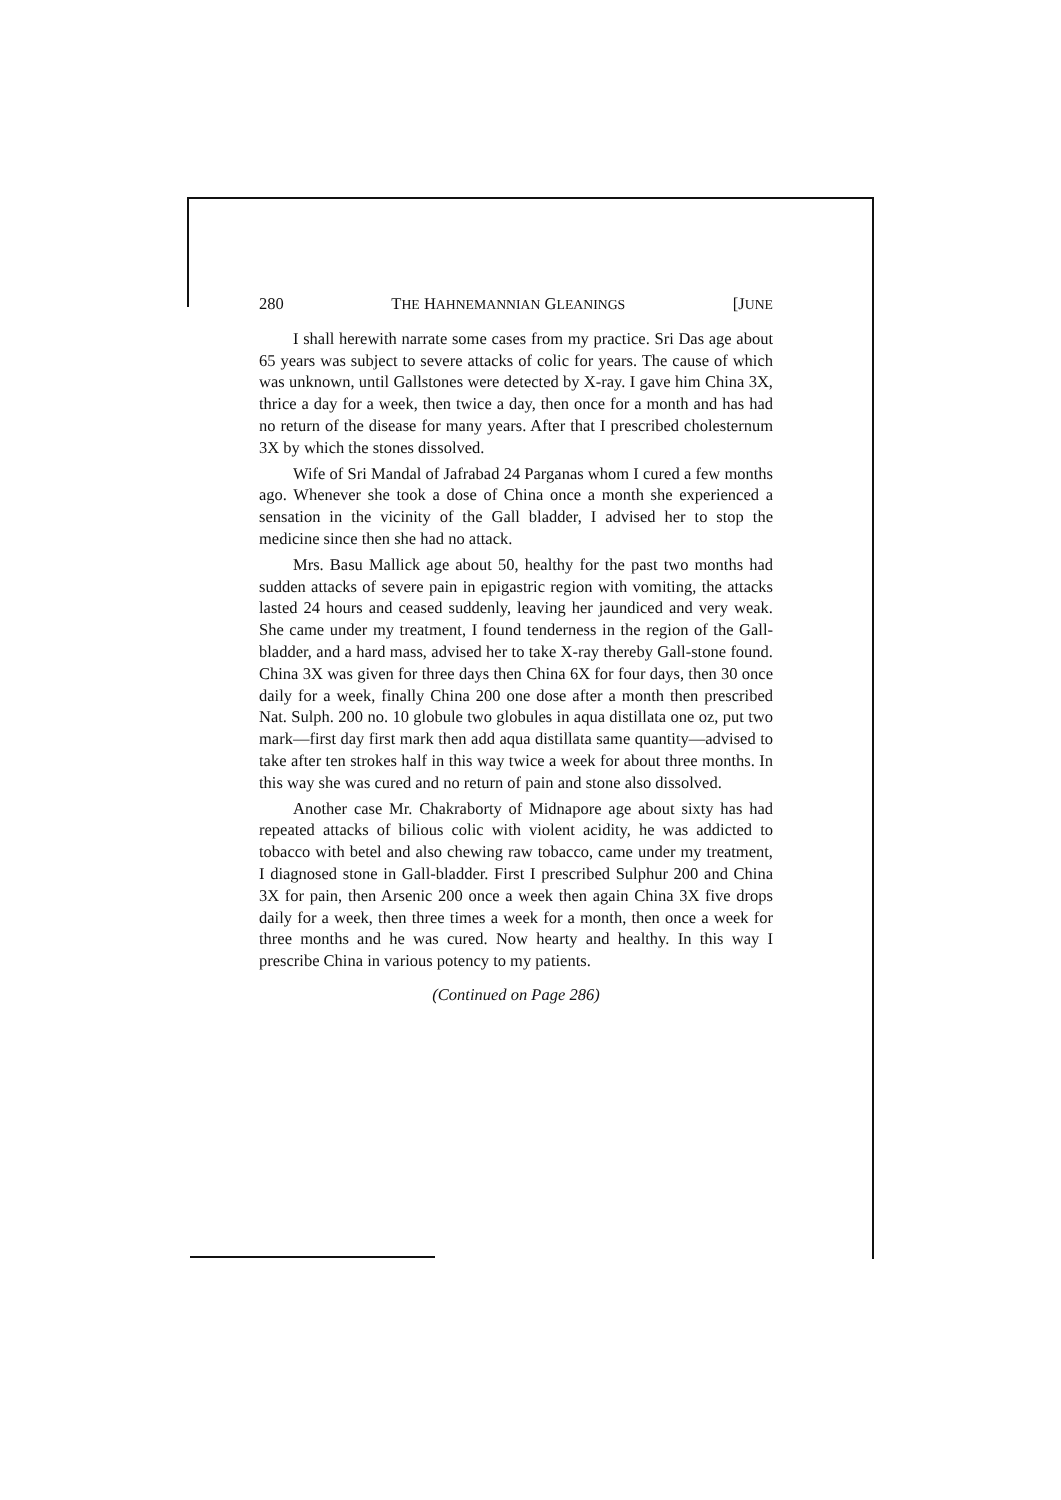280 THE HAHNEMANNIAN GLEANINGS [JUNE
I shall herewith narrate some cases from my practice. Sri Das age about 65 years was subject to severe attacks of colic for years. The cause of which was unknown, until Gallstones were detected by X-ray. I gave him China 3X, thrice a day for a week, then twice a day, then once for a month and has had no return of the disease for many years. After that I prescribed cholesternum 3X by which the stones dissolved.
Wife of Sri Mandal of Jafrabad 24 Parganas whom I cured a few months ago. Whenever she took a dose of China once a month she experienced a sensation in the vicinity of the Gall bladder, I advised her to stop the medicine since then she had no attack.
Mrs. Basu Mallick age about 50, healthy for the past two months had sudden attacks of severe pain in epigastric region with vomiting, the attacks lasted 24 hours and ceased suddenly, leaving her jaundiced and very weak. She came under my treatment, I found tenderness in the region of the Gall-bladder, and a hard mass, advised her to take X-ray thereby Gall-stone found. China 3X was given for three days then China 6X for four days, then 30 once daily for a week, finally China 200 one dose after a month then prescribed Nat. Sulph. 200 no. 10 globule two globules in aqua distillata one oz, put two mark—first day first mark then add aqua distillata same quantity—advised to take after ten strokes half in this way twice a week for about three months. In this way she was cured and no return of pain and stone also dissolved.
Another case Mr. Chakraborty of Midnapore age about sixty has had repeated attacks of bilious colic with violent acidity, he was addicted to tobacco with betel and also chewing raw tobacco, came under my treatment, I diagnosed stone in Gall-bladder. First I prescribed Sulphur 200 and China 3X for pain, then Arsenic 200 once a week then again China 3X five drops daily for a week, then three times a week for a month, then once a week for three months and he was cured. Now hearty and healthy. In this way I prescribe China in various potency to my patients.
(Continued on Page 286)